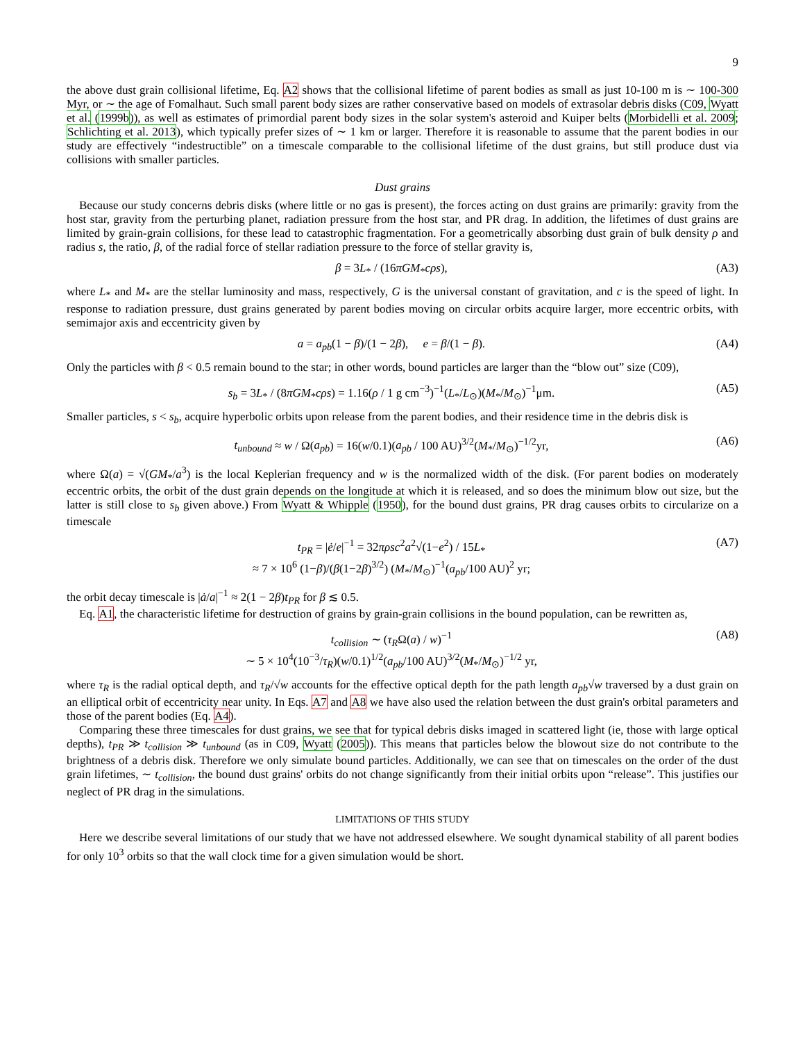9
the above dust grain collisional lifetime, Eq. A2 shows that the collisional lifetime of parent bodies as small as just 10-100 m is ∼ 100-300 Myr, or ∼ the age of Fomalhaut. Such small parent body sizes are rather conservative based on models of extrasolar debris disks (C09, Wyatt et al. (1999b)), as well as estimates of primordial parent body sizes in the solar system's asteroid and Kuiper belts (Morbidelli et al. 2009; Schlichting et al. 2013), which typically prefer sizes of ∼ 1 km or larger. Therefore it is reasonable to assume that the parent bodies in our study are effectively “indestructible” on a timescale comparable to the collisional lifetime of the dust grains, but still produce dust via collisions with smaller particles.
Dust grains
Because our study concerns debris disks (where little or no gas is present), the forces acting on dust grains are primarily: gravity from the host star, gravity from the perturbing planet, radiation pressure from the host star, and PR drag. In addition, the lifetimes of dust grains are limited by grain-grain collisions, for these lead to catastrophic fragmentation. For a geometrically absorbing dust grain of bulk density ρ and radius s, the ratio, β, of the radial force of stellar radiation pressure to the force of stellar gravity is,
β = 3L<sub>*</sub> / (16πGM<sub>*</sub>cρs), (A3)
where L<sub>*</sub> and M<sub>*</sub> are the stellar luminosity and mass, respectively, G is the universal constant of gravitation, and c is the speed of light. In response to radiation pressure, dust grains generated by parent bodies moving on circular orbits acquire larger, more eccentric orbits, with semimajor axis and eccentricity given by
a = a<sub>pb</sub>(1 − β)/(1 − 2β), e = β/(1 − β). (A4)
Only the particles with β < 0.5 remain bound to the star; in other words, bound particles are larger than the “blow out” size (C09),
s<sub>b</sub> = 3L<sub>*</sub> / (8πGM<sub>*</sub>cρs) = 1.16(ρ / 1 g cm<sup>−3</sup>)<sup>−1</sup>(L<sub>*</sub>/L<sub>⊙</sub>)(M<sub>*</sub>/M<sub>⊙</sub>)<sup>−1</sup>μm. (A5)
Smaller particles, s < s<sub>b</sub>, acquire hyperbolic orbits upon release from the parent bodies, and their residence time in the debris disk is
t<sub>unbound</sub> ≈ w / Ω(a<sub>pb</sub>) = 16(w/0.1)(a<sub>pb</sub> / 100 AU)<sup>3/2</sup>(M<sub>*</sub>/M<sub>⊙</sub>)<sup>−1/2</sup>yr, (A6)
where Ω(a) = √(GM<sub>*</sub>/a<sup>3</sup>) is the local Keplerian frequency and w is the normalized width of the disk. (For parent bodies on moderately eccentric orbits, the orbit of the dust grain depends on the longitude at which it is released, and so does the minimum blow out size, but the latter is still close to s<sub>b</sub> given above.) From Wyatt & Whipple (1950), for the bound dust grains, PR drag causes orbits to circularize on a timescale
t<sub>PR</sub> = |ė/e|<sup>−1</sup> = 32πρsc<sup>2</sup>a<sup>2</sup>√(1−e<sup>2</sup>) / 15L<sub>*</sub>
≈ 7 × 10<sup>6</sup> (1−β)/(β(1−2β)<sup>3/2</sup>) (M<sub>*</sub>/M<sub>⊙</sub>)<sup>−1</sup>(a<sub>pb</sub>/100 AU)<sup>2</sup> yr; (A7)
the orbit decay timescale is |ȧ/a|<sup>−1</sup> ≈ 2(1 − 2β)t<sub>PR</sub> for β ≲ 0.5.
Eq. A1, the characteristic lifetime for destruction of grains by grain-grain collisions in the bound population, can be rewritten as,
t<sub>collision</sub> ∼ (τ<sub>R</sub>Ω(a) / w)<sup>−1</sup>
∼ 5 × 10<sup>4</sup>(10<sup>−3</sup>/τ<sub>R</sub>)(w/0.1)<sup>1/2</sup>(a<sub>pb</sub>/100 AU)<sup>3/2</sup>(M<sub>*</sub>/M<sub>⊙</sub>)<sup>−1/2</sup> yr, (A8)
where τ<sub>R</sub> is the radial optical depth, and τ<sub>R</sub>/√w accounts for the effective optical depth for the path length a<sub>pb</sub>√w traversed by a dust grain on an elliptical orbit of eccentricity near unity. In Eqs. A7 and A8 we have also used the relation between the dust grain's orbital parameters and those of the parent bodies (Eq. A4).
Comparing these three timescales for dust grains, we see that for typical debris disks imaged in scattered light (ie, those with large optical depths), t<sub>PR</sub> ≫ t<sub>collision</sub> ≫ t<sub>unbound</sub> (as in C09, Wyatt (2005)). This means that particles below the blowout size do not contribute to the brightness of a debris disk. Therefore we only simulate bound particles. Additionally, we can see that on timescales on the order of the dust grain lifetimes, ∼ t<sub>collision</sub>, the bound dust grains' orbits do not change significantly from their initial orbits upon “release”. This justifies our neglect of PR drag in the simulations.
LIMITATIONS OF THIS STUDY
Here we describe several limitations of our study that we have not addressed elsewhere. We sought dynamical stability of all parent bodies for only 10<sup>3</sup> orbits so that the wall clock time for a given simulation would be short.